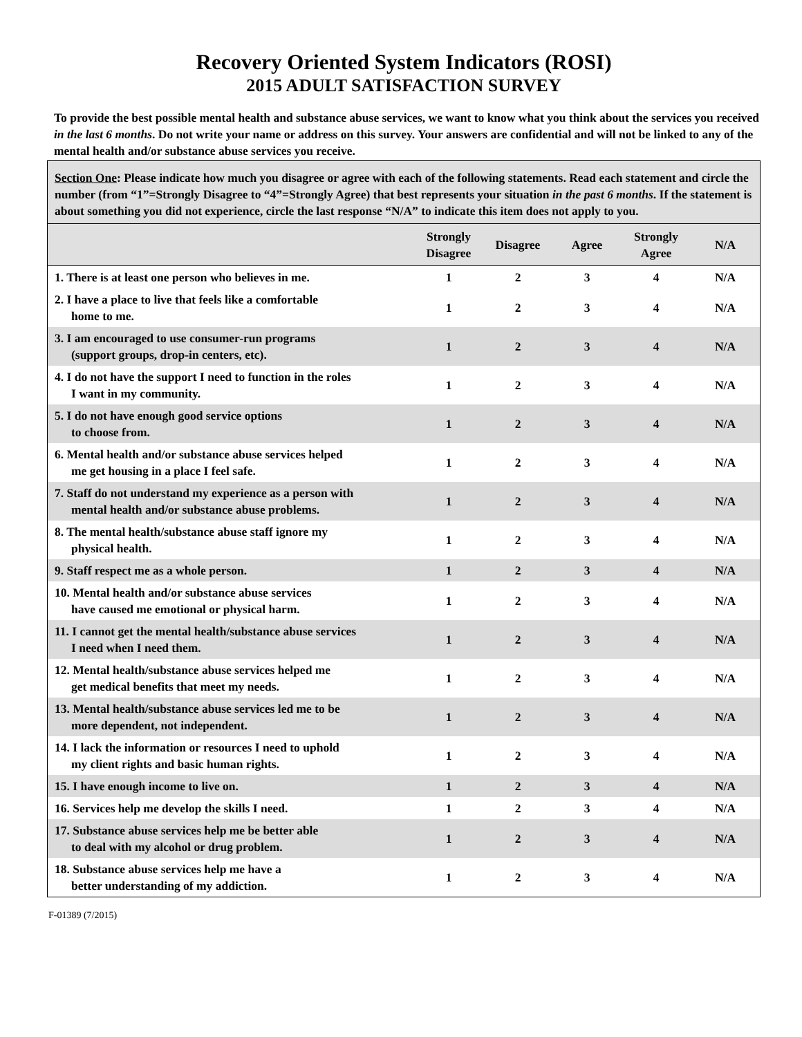Recovery Oriented System Indicators (ROSI)
2015 ADULT SATISFACTION SURVEY
To provide the best possible mental health and substance abuse services, we want to know what you think about the services you received in the last 6 months. Do not write your name or address on this survey. Your answers are confidential and will not be linked to any of the mental health and/or substance abuse services you receive.
Section One: Please indicate how much you disagree or agree with each of the following statements. Read each statement and circle the number (from “1”=Strongly Disagree to “4”=Strongly Agree) that best represents your situation in the past 6 months. If the statement is about something you did not experience, circle the last response “N/A” to indicate this item does not apply to you.
| | Strongly Disagree | Disagree | Agree | Strongly Agree | N/A |
| --- | --- | --- | --- | --- | --- |
| 1. There is at least one person who believes in me. | 1 | 2 | 3 | 4 | N/A |
| 2. I have a place to live that feels like a comfortable home to me. | 1 | 2 | 3 | 4 | N/A |
| 3. I am encouraged to use consumer-run programs (support groups, drop-in centers, etc). | 1 | 2 | 3 | 4 | N/A |
| 4. I do not have the support I need to function in the roles I want in my community. | 1 | 2 | 3 | 4 | N/A |
| 5. I do not have enough good service options to choose from. | 1 | 2 | 3 | 4 | N/A |
| 6. Mental health and/or substance abuse services helped me get housing in a place I feel safe. | 1 | 2 | 3 | 4 | N/A |
| 7. Staff do not understand my experience as a person with mental health and/or substance abuse problems. | 1 | 2 | 3 | 4 | N/A |
| 8. The mental health/substance abuse staff ignore my physical health. | 1 | 2 | 3 | 4 | N/A |
| 9. Staff respect me as a whole person. | 1 | 2 | 3 | 4 | N/A |
| 10. Mental health and/or substance abuse services have caused me emotional or physical harm. | 1 | 2 | 3 | 4 | N/A |
| 11. I cannot get the mental health/substance abuse services I need when I need them. | 1 | 2 | 3 | 4 | N/A |
| 12. Mental health/substance abuse services helped me get medical benefits that meet my needs. | 1 | 2 | 3 | 4 | N/A |
| 13. Mental health/substance abuse services led me to be more dependent, not independent. | 1 | 2 | 3 | 4 | N/A |
| 14. I lack the information or resources I need to uphold my client rights and basic human rights. | 1 | 2 | 3 | 4 | N/A |
| 15. I have enough income to live on. | 1 | 2 | 3 | 4 | N/A |
| 16. Services help me develop the skills I need. | 1 | 2 | 3 | 4 | N/A |
| 17. Substance abuse services help me be better able to deal with my alcohol or drug problem. | 1 | 2 | 3 | 4 | N/A |
| 18. Substance abuse services help me have a better understanding of my addiction. | 1 | 2 | 3 | 4 | N/A |
F-01389 (7/2015)